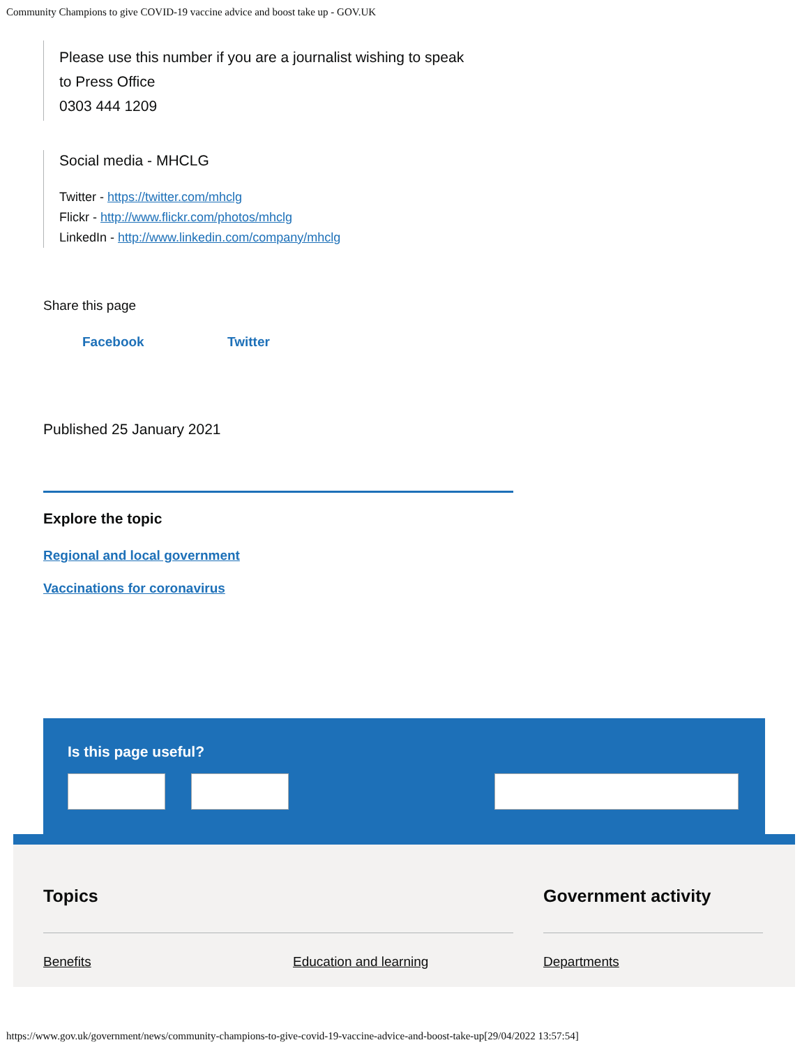Community Champions to give COVID-19 vaccine advice and boost take up - GOV.UK
Please use this number if you are a journalist wishing to speak
to Press Office
0303 444 1209
Social media - MHCLG
Twitter - https://twitter.com/mhclg
Flickr - http://www.flickr.com/photos/mhclg
LinkedIn - http://www.linkedin.com/company/mhclg
Share this page
Facebook Twitter
Published 25 January 2021
Explore the topic
Regional and local government
Vaccinations for coronavirus
Is this page useful?
Topics
Benefits Education and learning
Government activity
Departments
https://www.gov.uk/government/news/community-champions-to-give-covid-19-vaccine-advice-and-boost-take-up[29/04/2022 13:57:54]